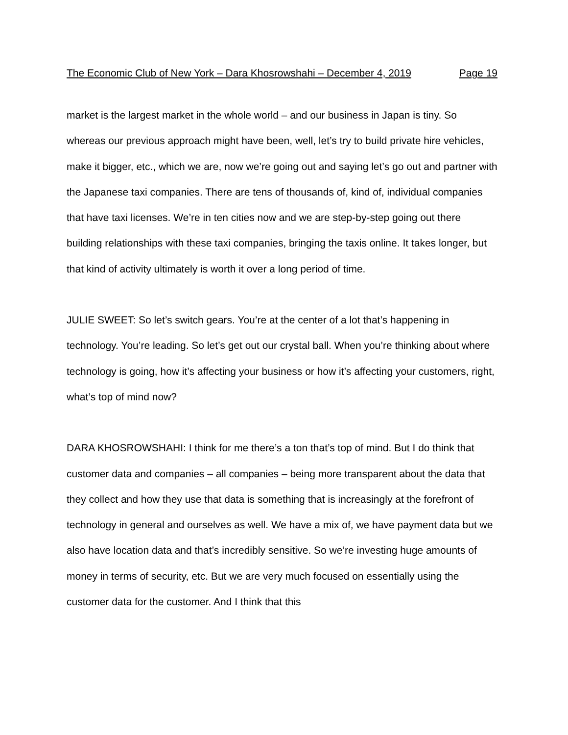The Economic Club of New York – Dara Khosrowshahi – December 4, 2019 Page 19
market is the largest market in the whole world – and our business in Japan is tiny. So whereas our previous approach might have been, well, let’s try to build private hire vehicles, make it bigger, etc., which we are, now we’re going out and saying let’s go out and partner with the Japanese taxi companies. There are tens of thousands of, kind of, individual companies that have taxi licenses. We’re in ten cities now and we are step-by-step going out there building relationships with these taxi companies, bringing the taxis online. It takes longer, but that kind of activity ultimately is worth it over a long period of time.
JULIE SWEET: So let’s switch gears. You’re at the center of a lot that’s happening in technology. You’re leading. So let’s get out our crystal ball. When you’re thinking about where technology is going, how it’s affecting your business or how it’s affecting your customers, right, what’s top of mind now?
DARA KHOSROWSHAHI: I think for me there’s a ton that’s top of mind. But I do think that customer data and companies – all companies – being more transparent about the data that they collect and how they use that data is something that is increasingly at the forefront of technology in general and ourselves as well. We have a mix of, we have payment data but we also have location data and that’s incredibly sensitive. So we’re investing huge amounts of money in terms of security, etc. But we are very much focused on essentially using the customer data for the customer. And I think that this